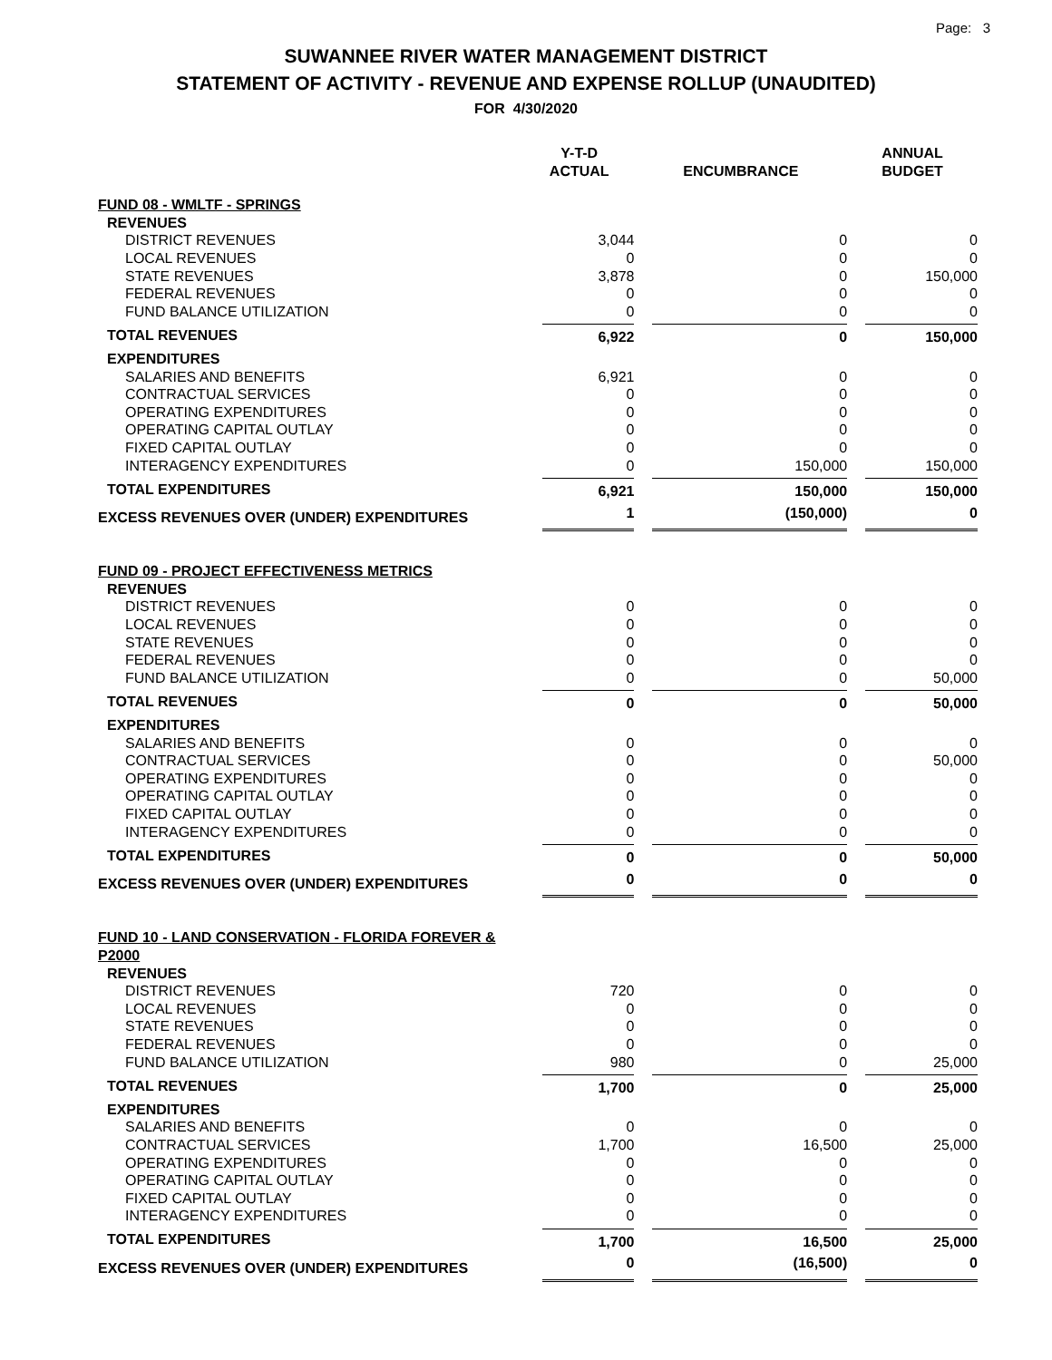Page: 3
SUWANNEE RIVER WATER MANAGEMENT DISTRICT
STATEMENT OF ACTIVITY - REVENUE AND EXPENSE ROLLUP (UNAUDITED)
FOR 4/30/2020
| | Y-T-D ACTUAL | ENCUMBRANCE | ANNUAL BUDGET |
| --- | --- | --- | --- |
| FUND 08 - WMLTF - SPRINGS | | | |
| REVENUES | | | |
| DISTRICT REVENUES | 3,044 | 0 | 0 |
| LOCAL REVENUES | 0 | 0 | 0 |
| STATE REVENUES | 3,878 | 0 | 150,000 |
| FEDERAL REVENUES | 0 | 0 | 0 |
| FUND BALANCE UTILIZATION | 0 | 0 | 0 |
| TOTAL REVENUES | 6,922 | 0 | 150,000 |
| EXPENDITURES | | | |
| SALARIES AND BENEFITS | 6,921 | 0 | 0 |
| CONTRACTUAL SERVICES | 0 | 0 | 0 |
| OPERATING EXPENDITURES | 0 | 0 | 0 |
| OPERATING CAPITAL OUTLAY | 0 | 0 | 0 |
| FIXED CAPITAL OUTLAY | 0 | 0 | 0 |
| INTERAGENCY EXPENDITURES | 0 | 150,000 | 150,000 |
| TOTAL EXPENDITURES | 6,921 | 150,000 | 150,000 |
| EXCESS REVENUES OVER (UNDER) EXPENDITURES | 1 | (150,000) | 0 |
| FUND 09 - PROJECT EFFECTIVENESS METRICS | | | |
| REVENUES | | | |
| DISTRICT REVENUES | 0 | 0 | 0 |
| LOCAL REVENUES | 0 | 0 | 0 |
| STATE REVENUES | 0 | 0 | 0 |
| FEDERAL REVENUES | 0 | 0 | 0 |
| FUND BALANCE UTILIZATION | 0 | 0 | 50,000 |
| TOTAL REVENUES | 0 | 0 | 50,000 |
| EXPENDITURES | | | |
| SALARIES AND BENEFITS | 0 | 0 | 0 |
| CONTRACTUAL SERVICES | 0 | 0 | 50,000 |
| OPERATING EXPENDITURES | 0 | 0 | 0 |
| OPERATING CAPITAL OUTLAY | 0 | 0 | 0 |
| FIXED CAPITAL OUTLAY | 0 | 0 | 0 |
| INTERAGENCY EXPENDITURES | 0 | 0 | 0 |
| TOTAL EXPENDITURES | 0 | 0 | 50,000 |
| EXCESS REVENUES OVER (UNDER) EXPENDITURES | 0 | 0 | 0 |
| FUND 10 - LAND CONSERVATION - FLORIDA FOREVER & P2000 | | | |
| REVENUES | | | |
| DISTRICT REVENUES | 720 | 0 | 0 |
| LOCAL REVENUES | 0 | 0 | 0 |
| STATE REVENUES | 0 | 0 | 0 |
| FEDERAL REVENUES | 0 | 0 | 0 |
| FUND BALANCE UTILIZATION | 980 | 0 | 25,000 |
| TOTAL REVENUES | 1,700 | 0 | 25,000 |
| EXPENDITURES | | | |
| SALARIES AND BENEFITS | 0 | 0 | 0 |
| CONTRACTUAL SERVICES | 1,700 | 16,500 | 25,000 |
| OPERATING EXPENDITURES | 0 | 0 | 0 |
| OPERATING CAPITAL OUTLAY | 0 | 0 | 0 |
| FIXED CAPITAL OUTLAY | 0 | 0 | 0 |
| INTERAGENCY EXPENDITURES | 0 | 0 | 0 |
| TOTAL EXPENDITURES | 1,700 | 16,500 | 25,000 |
| EXCESS REVENUES OVER (UNDER) EXPENDITURES | 0 | (16,500) | 0 |